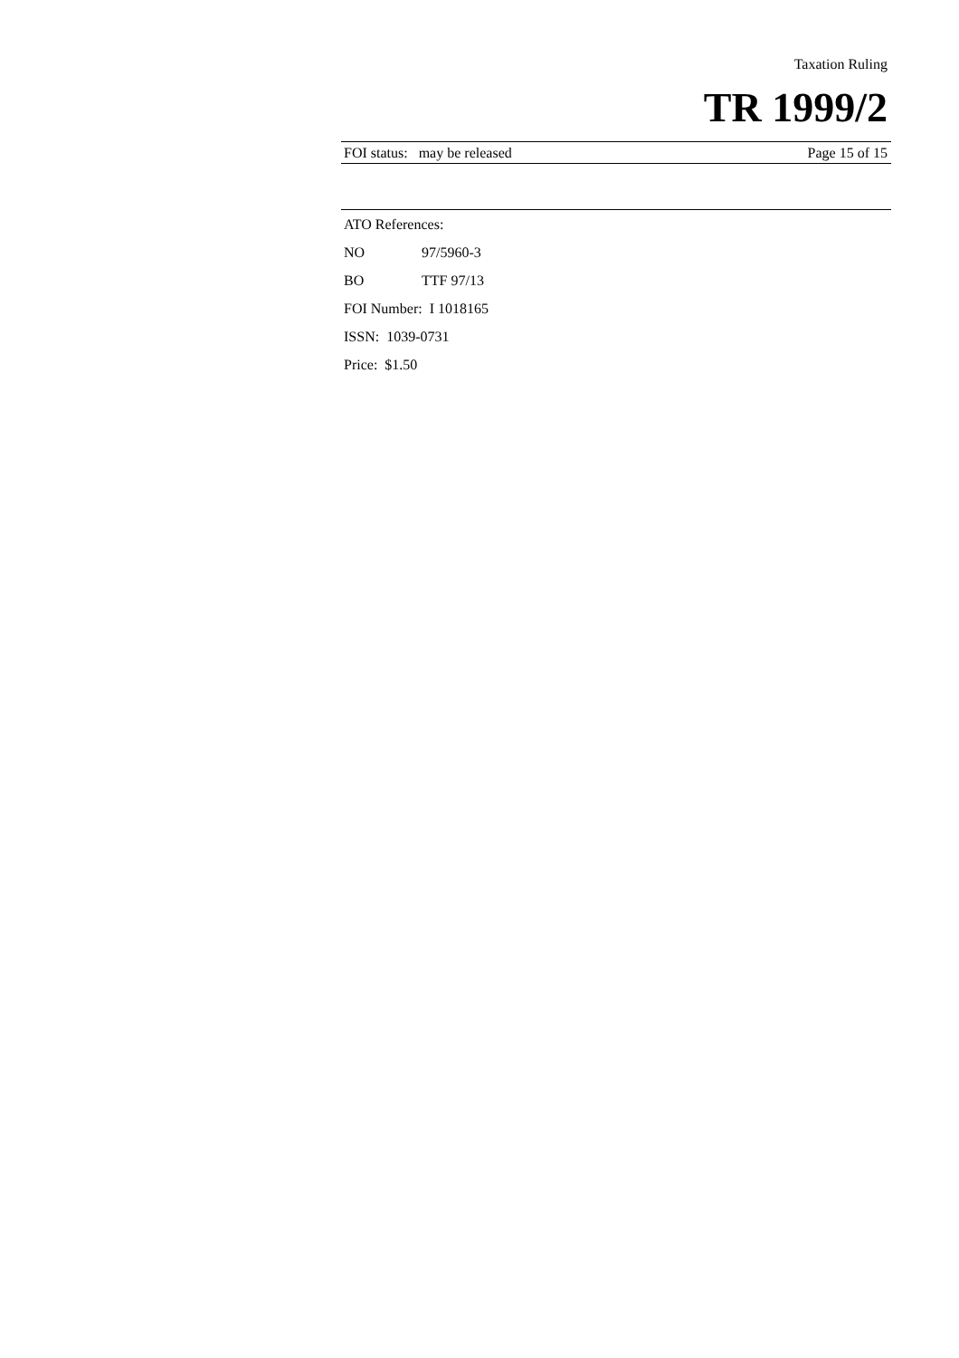Taxation Ruling
TR 1999/2
FOI status: may be released Page 15 of 15
ATO References:
NO 97/5960-3
BO TTF 97/13
FOI Number: I 1018165
ISSN: 1039-0731
Price: $1.50